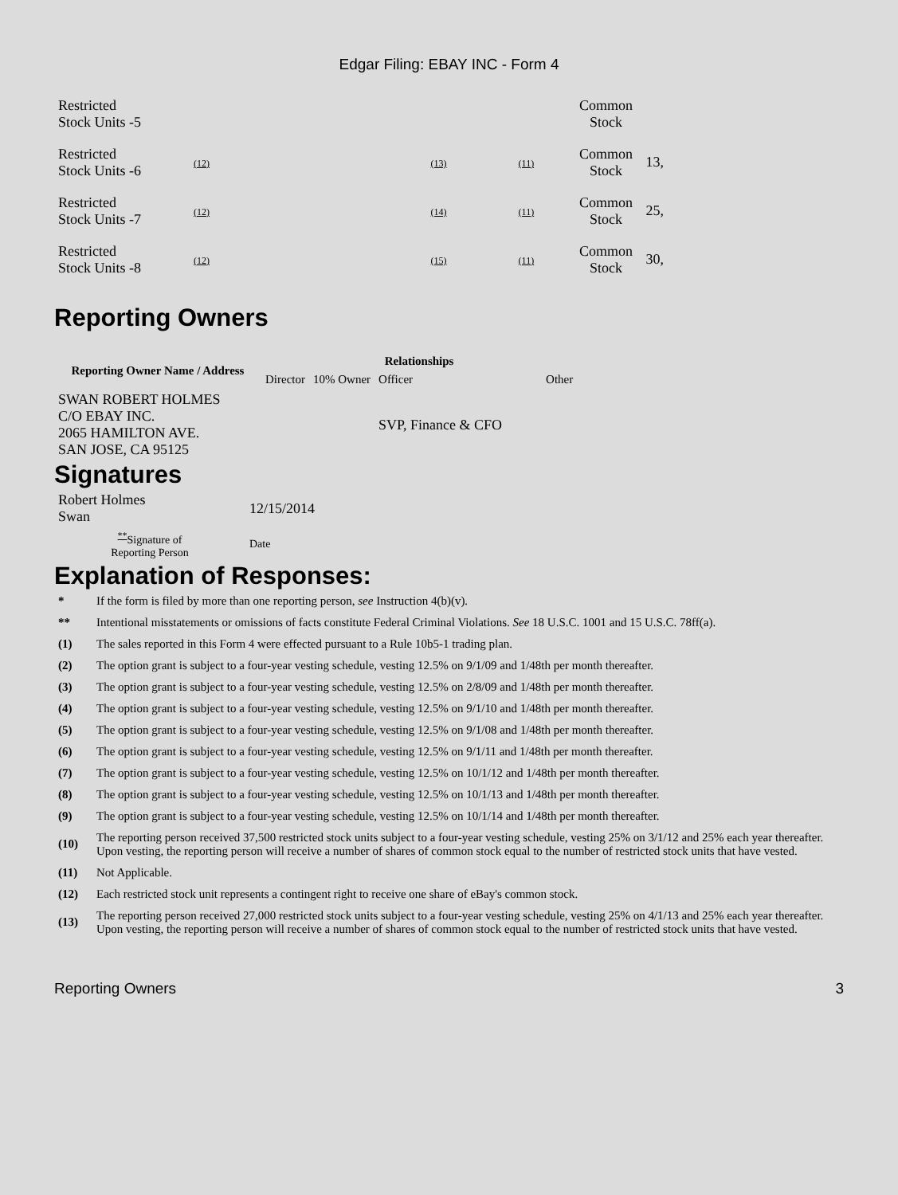Edgar Filing: EBAY INC - Form 4
| Restricted Stock Units -5 | | | | Common Stock | |
| Restricted Stock Units -6 | (12) | (13) | (11) | Common Stock | 13, |
| Restricted Stock Units -7 | (12) | (14) | (11) | Common Stock | 25, |
| Restricted Stock Units -8 | (12) | (15) | (11) | Common Stock | 30, |
Reporting Owners
| Reporting Owner Name / Address | Relationships | | | |
| --- | --- | --- | --- | --- |
| | Director | 10% Owner | Officer | Other |
| SWAN ROBERT HOLMES C/O EBAY INC. 2065 HAMILTON AVE. SAN JOSE, CA 95125 | | | SVP, Finance & CFO | |
Signatures
| Robert Holmes Swan | 12/15/2014 |
| <sup>**</sup> Signature of Reporting Person | Date |
Explanation of Responses:
| * | If the form is filed by more than one reporting person, see Instruction 4(b)(v). |
| ** | Intentional misstatements or omissions of facts constitute Federal Criminal Violations. See 18 U.S.C. 1001 and 15 U.S.C. 78ff(a). |
| (1) | The sales reported in this Form 4 were effected pursuant to a Rule 10b5-1 trading plan. |
| (2) | The option grant is subject to a four-year vesting schedule, vesting 12.5% on 9/1/09 and 1/48th per month thereafter. |
| (3) | The option grant is subject to a four-year vesting schedule, vesting 12.5% on 2/8/09 and 1/48th per month thereafter. |
| (4) | The option grant is subject to a four-year vesting schedule, vesting 12.5% on 9/1/10 and 1/48th per month thereafter. |
| (5) | The option grant is subject to a four-year vesting schedule, vesting 12.5% on 9/1/08 and 1/48th per month thereafter. |
| (6) | The option grant is subject to a four-year vesting schedule, vesting 12.5% on 9/1/11 and 1/48th per month thereafter. |
| (7) | The option grant is subject to a four-year vesting schedule, vesting 12.5% on 10/1/12 and 1/48th per month thereafter. |
| (8) | The option grant is subject to a four-year vesting schedule, vesting 12.5% on 10/1/13 and 1/48th per month thereafter. |
| (9) | The option grant is subject to a four-year vesting schedule, vesting 12.5% on 10/1/14 and 1/48th per month thereafter. |
| (10) | The reporting person received 37,500 restricted stock units subject to a four-year vesting schedule, vesting 25% on 3/1/12 and 25% each year thereafter. Upon vesting, the reporting person will receive a number of shares of common stock equal to the number of restricted stock units that have vested. |
| (11) | Not Applicable. |
| (12) | Each restricted stock unit represents a contingent right to receive one share of eBay's common stock. |
| (13) | The reporting person received 27,000 restricted stock units subject to a four-year vesting schedule, vesting 25% on 4/1/13 and 25% each year thereafter. Upon vesting, the reporting person will receive a number of shares of common stock equal to the number of restricted stock units that have vested. |
Reporting Owners 3